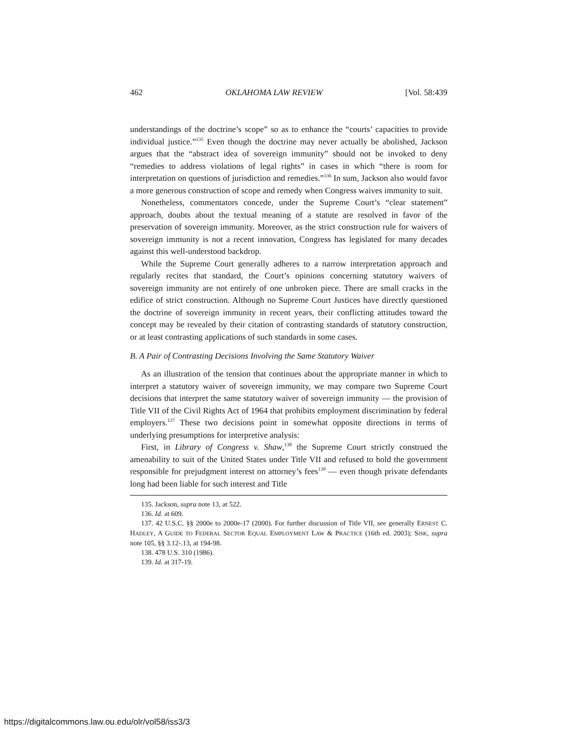462 OKLAHOMA LAW REVIEW [Vol. 58:439
understandings of the doctrine’s scope” so as to enhance the “courts’ capacities to provide individual justice.”<sup>135</sup> Even though the doctrine may never actually be abolished, Jackson argues that the “abstract idea of sovereign immunity” should not be invoked to deny “remedies to address violations of legal rights” in cases in which “there is room for interpretation on questions of jurisdiction and remedies.”<sup>136</sup> In sum, Jackson also would favor a more generous construction of scope and remedy when Congress waives immunity to suit.
Nonetheless, commentators concede, under the Supreme Court’s “clear statement” approach, doubts about the textual meaning of a statute are resolved in favor of the preservation of sovereign immunity. Moreover, as the strict construction rule for waivers of sovereign immunity is not a recent innovation, Congress has legislated for many decades against this well-understood backdrop.
While the Supreme Court generally adheres to a narrow interpretation approach and regularly recites that standard, the Court’s opinions concerning statutory waivers of sovereign immunity are not entirely of one unbroken piece. There are small cracks in the edifice of strict construction. Although no Supreme Court Justices have directly questioned the doctrine of sovereign immunity in recent years, their conflicting attitudes toward the concept may be revealed by their citation of contrasting standards of statutory construction, or at least contrasting applications of such standards in some cases.
B. A Pair of Contrasting Decisions Involving the Same Statutory Waiver
As an illustration of the tension that continues about the appropriate manner in which to interpret a statutory waiver of sovereign immunity, we may compare two Supreme Court decisions that interpret the same statutory waiver of sovereign immunity — the provision of Title VII of the Civil Rights Act of 1964 that prohibits employment discrimination by federal employers.<sup>137</sup> These two decisions point in somewhat opposite directions in terms of underlying presumptions for interpretive analysis:
First, in Library of Congress v. Shaw,<sup>138</sup> the Supreme Court strictly construed the amenability to suit of the United States under Title VII and refused to hold the government responsible for prejudgment interest on attorney’s fees<sup>139</sup> — even though private defendants long had been liable for such interest and Title
135. Jackson, supra note 13, at 522.
136. Id. at 609.
137. 42 U.S.C. §§ 2000e to 2000e-17 (2000). For further discussion of Title VII, see generally ERNEST C. HADLEY, A GUIDE TO FEDERAL SECTOR EQUAL EMPLOYMENT LAW & PRACTICE (16th ed. 2003); SISK, supra note 105, §§ 3.12-.13, at 194-98.
138. 478 U.S. 310 (1986).
139. Id. at 317-19.
https://digitalcommons.law.ou.edu/olr/vol58/iss3/3